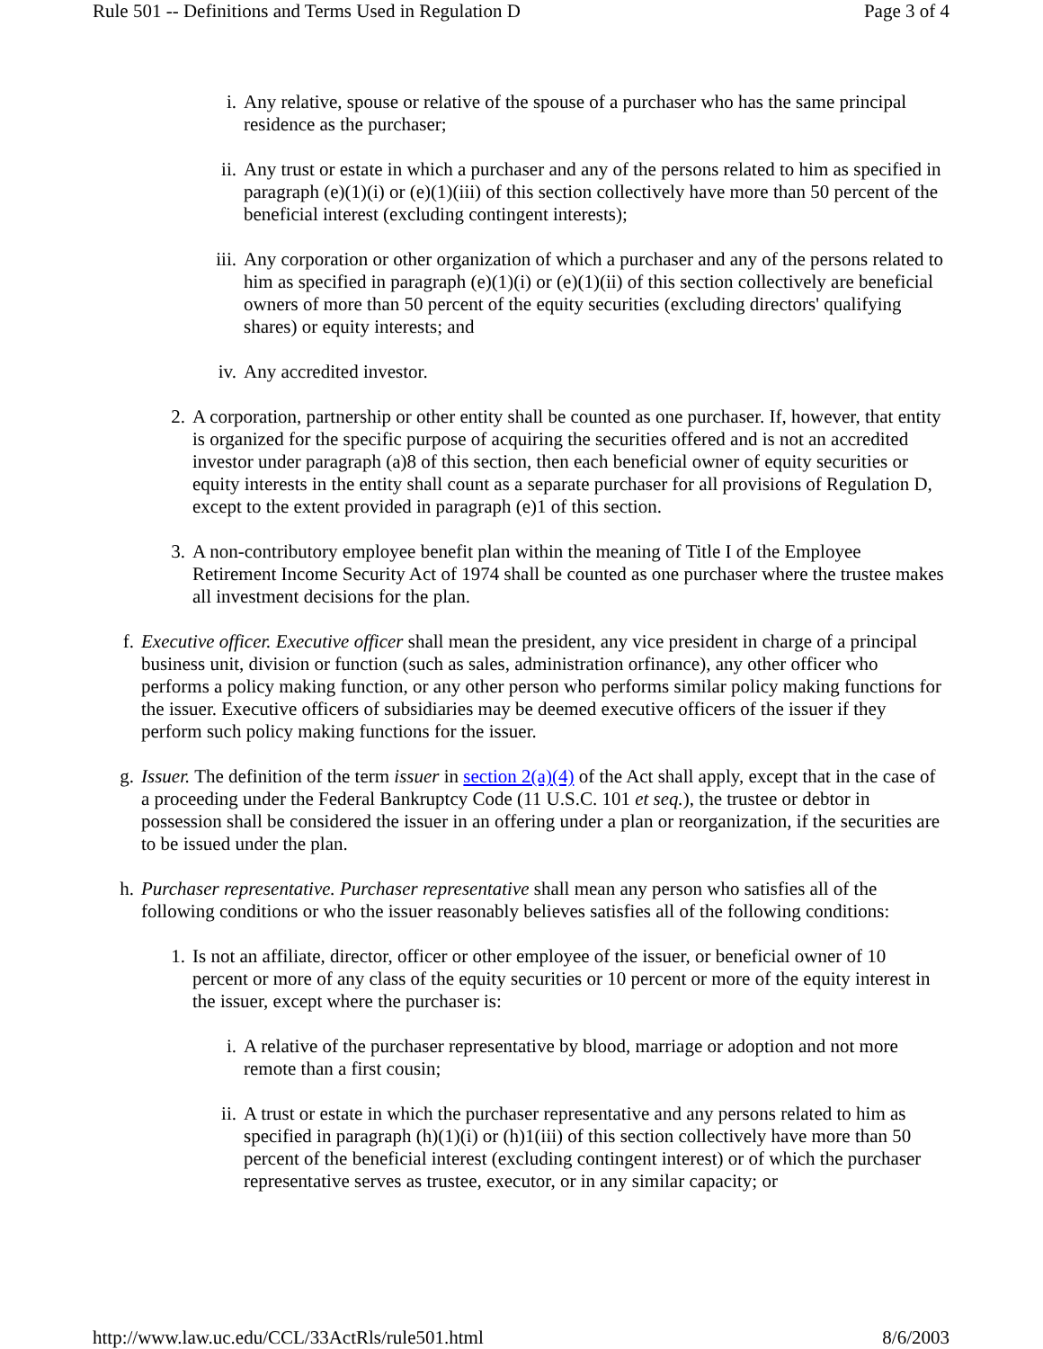Rule 501 -- Definitions and Terms Used in Regulation D Page 3 of 4
i. Any relative, spouse or relative of the spouse of a purchaser who has the same principal residence as the purchaser;
ii. Any trust or estate in which a purchaser and any of the persons related to him as specified in paragraph (e)(1)(i) or (e)(1)(iii) of this section collectively have more than 50 percent of the beneficial interest (excluding contingent interests);
iii. Any corporation or other organization of which a purchaser and any of the persons related to him as specified in paragraph (e)(1)(i) or (e)(1)(ii) of this section collectively are beneficial owners of more than 50 percent of the equity securities (excluding directors' qualifying shares) or equity interests; and
iv. Any accredited investor.
2. A corporation, partnership or other entity shall be counted as one purchaser. If, however, that entity is organized for the specific purpose of acquiring the securities offered and is not an accredited investor under paragraph (a)8 of this section, then each beneficial owner of equity securities or equity interests in the entity shall count as a separate purchaser for all provisions of Regulation D, except to the extent provided in paragraph (e)1 of this section.
3. A non-contributory employee benefit plan within the meaning of Title I of the Employee Retirement Income Security Act of 1974 shall be counted as one purchaser where the trustee makes all investment decisions for the plan.
f. Executive officer. Executive officer shall mean the president, any vice president in charge of a principal business unit, division or function (such as sales, administration orfinance), any other officer who performs a policy making function, or any other person who performs similar policy making functions for the issuer. Executive officers of subsidiaries may be deemed executive officers of the issuer if they perform such policy making functions for the issuer.
g. Issuer. The definition of the term issuer in section 2(a)(4) of the Act shall apply, except that in the case of a proceeding under the Federal Bankruptcy Code (11 U.S.C. 101 et seq.), the trustee or debtor in possession shall be considered the issuer in an offering under a plan or reorganization, if the securities are to be issued under the plan.
h. Purchaser representative. Purchaser representative shall mean any person who satisfies all of the following conditions or who the issuer reasonably believes satisfies all of the following conditions:
1. Is not an affiliate, director, officer or other employee of the issuer, or beneficial owner of 10 percent or more of any class of the equity securities or 10 percent or more of the equity interest in the issuer, except where the purchaser is:
i. A relative of the purchaser representative by blood, marriage or adoption and not more remote than a first cousin;
ii. A trust or estate in which the purchaser representative and any persons related to him as specified in paragraph (h)(1)(i) or (h)1(iii) of this section collectively have more than 50 percent of the beneficial interest (excluding contingent interest) or of which the purchaser representative serves as trustee, executor, or in any similar capacity; or
http://www.law.uc.edu/CCL/33ActRls/rule501.html 8/6/2003